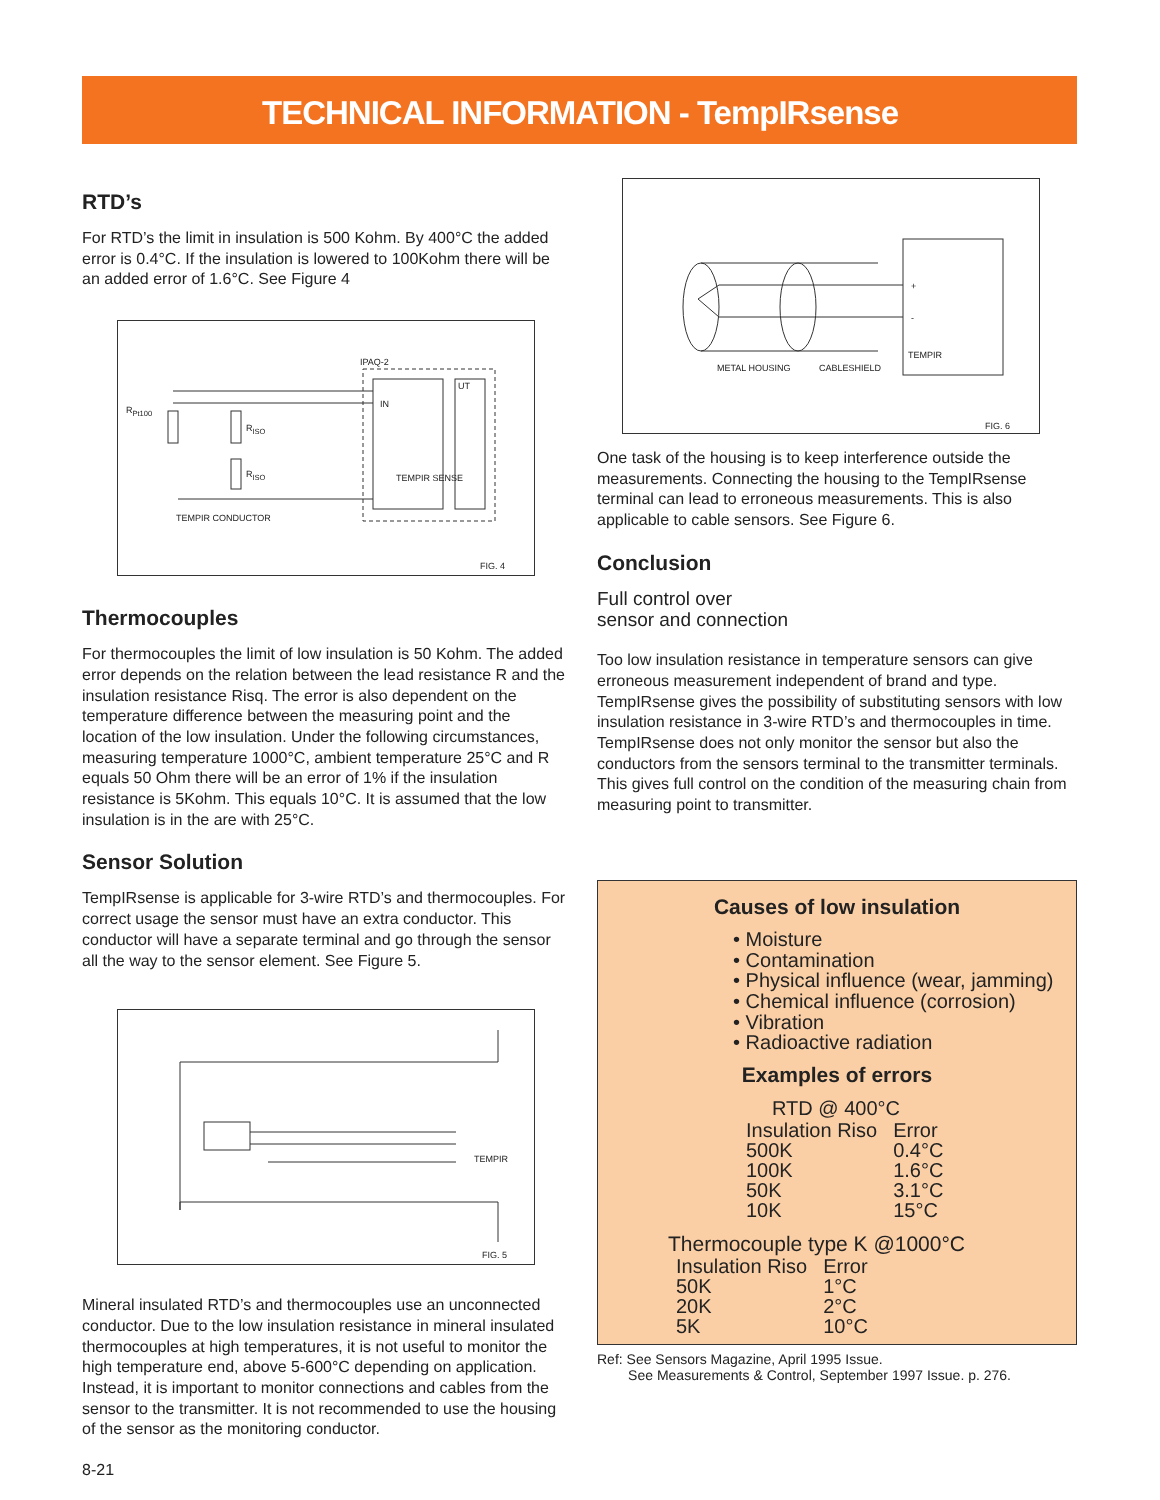TECHNICAL INFORMATION - TempIRsense
RTD’s
For RTD’s the limit in insulation is 500 Kohm. By 400°C the added error is 0.4°C. If the insulation is lowered to 100Kohm there will be an added error of 1.6°C. See Figure 4
IPAQ-2
UT
IN
R<sub>Pt100</sub>
R<sub>ISO</sub>
R<sub>ISO</sub> TEMPIR SENSE
TEMPIR CONDUCTOR
FIG. 4
Thermocouples
For thermocouples the limit of low insulation is 50 Kohm. The added error depends on the relation between the lead resistance R and the insulation resistance Risq. The error is also dependent on the temperature difference between the measuring point and the location of the low insulation. Under the following circumstances, measuring temperature 1000°C, ambient temperature 25°C and R equals 50 Ohm there will be an error of 1% if the insulation resistance is 5Kohm. This equals 10°C. It is assumed that the low insulation is in the are with 25°C.
Sensor Solution
TempIRsense is applicable for 3-wire RTD’s and thermocouples. For correct usage the sensor must have an extra conductor. This conductor will have a separate terminal and go through the sensor all the way to the sensor element. See Figure 5.
TEMPIR
FIG. 5
Mineral insulated RTD’s and thermocouples use an unconnected conductor. Due to the low insulation resistance in mineral insulated thermocouples at high temperatures, it is not useful to monitor the high temperature end, above 5-600°C depending on application. Instead, it is important to monitor connections and cables from the sensor to the transmitter. It is not recommended to use the housing of the sensor as the monitoring conductor.
8-21
+
-
TEMPIR
METAL HOUSING CABLESHIELD
FIG. 6
One task of the housing is to keep interference outside the measurements. Connecting the housing to the TempIRsense terminal can lead to erroneous measurements. This is also applicable to cable sensors. See Figure 6.
Conclusion
Full control over
sensor and connection
Too low insulation resistance in temperature sensors can give erroneous measurement independent of brand and type. TempIRsense gives the possibility of substituting sensors with low insulation resistance in 3-wire RTD’s and thermocouples in time. TempIRsense does not only monitor the sensor but also the conductors from the sensors terminal to the transmitter terminals. This gives full control on the condition of the measuring chain from measuring point to transmitter.
Causes of low insulation
• Moisture
• Contamination
• Physical influence (wear, jamming)
• Chemical influence (corrosion)
• Vibration
• Radioactive radiation
Examples of errors
RTD @ 400°C
| Insulation Riso | Error |
| 500K | 0.4°C |
| 100K | 1.6°C |
| 50K | 3.1°C |
| 10K | 15°C |
Thermocouple type K @1000°C
| Insulation Riso | Error |
| 50K | 1°C |
| 20K | 2°C |
| 5K | 10°C |
Ref: See Sensors Magazine, April 1995 Issue.
See Measurements & Control, September 1997 Issue. p. 276.